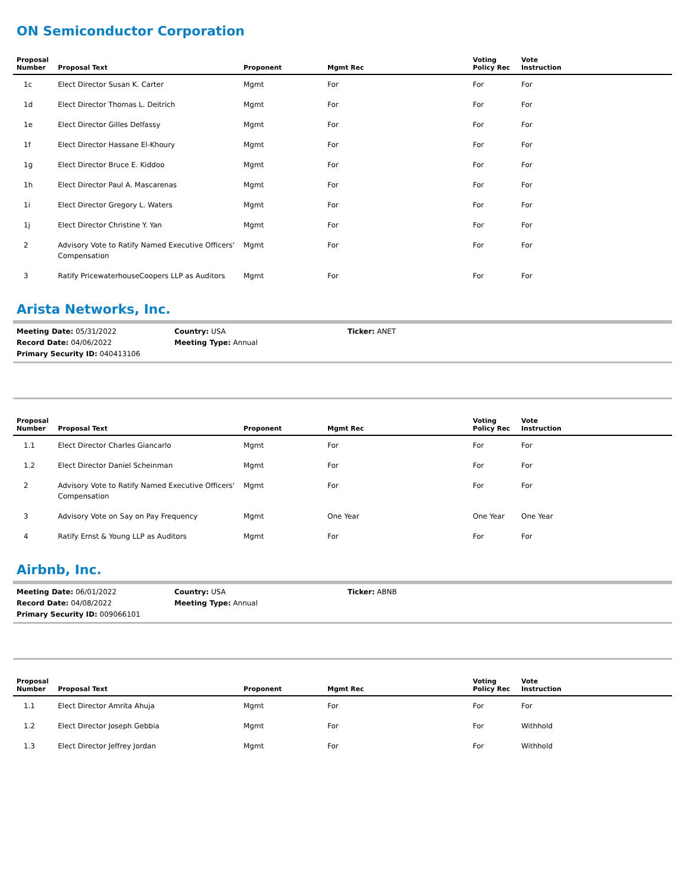ON Semiconductor Corporation
| Proposal Number | Proposal Text | Proponent | Mgmt Rec | Voting Policy Rec | Vote Instruction |
| --- | --- | --- | --- | --- | --- |
| 1c | Elect Director Susan K. Carter | Mgmt | For | For | For |
| 1d | Elect Director Thomas L. Deitrich | Mgmt | For | For | For |
| 1e | Elect Director Gilles Delfassy | Mgmt | For | For | For |
| 1f | Elect Director Hassane El-Khoury | Mgmt | For | For | For |
| 1g | Elect Director Bruce E. Kiddoo | Mgmt | For | For | For |
| 1h | Elect Director Paul A. Mascarenas | Mgmt | For | For | For |
| 1i | Elect Director Gregory L. Waters | Mgmt | For | For | For |
| 1j | Elect Director Christine Y. Yan | Mgmt | For | For | For |
| 2 | Advisory Vote to Ratify Named Executive Officers' Compensation | Mgmt | For | For | For |
| 3 | Ratify PricewaterhouseCoopers LLP as Auditors | Mgmt | For | For | For |
Arista Networks, Inc.
Meeting Date: 05/31/2022
Country: USA
Ticker: ANET
Record Date: 04/06/2022
Meeting Type: Annual
Primary Security ID: 040413106
| Proposal Number | Proposal Text | Proponent | Mgmt Rec | Voting Policy Rec | Vote Instruction |
| --- | --- | --- | --- | --- | --- |
| 1.1 | Elect Director Charles Giancarlo | Mgmt | For | For | For |
| 1.2 | Elect Director Daniel Scheinman | Mgmt | For | For | For |
| 2 | Advisory Vote to Ratify Named Executive Officers' Compensation | Mgmt | For | For | For |
| 3 | Advisory Vote on Say on Pay Frequency | Mgmt | One Year | One Year | One Year |
| 4 | Ratify Ernst & Young LLP as Auditors | Mgmt | For | For | For |
Airbnb, Inc.
Meeting Date: 06/01/2022
Country: USA
Ticker: ABNB
Record Date: 04/08/2022
Meeting Type: Annual
Primary Security ID: 009066101
| Proposal Number | Proposal Text | Proponent | Mgmt Rec | Voting Policy Rec | Vote Instruction |
| --- | --- | --- | --- | --- | --- |
| 1.1 | Elect Director Amrita Ahuja | Mgmt | For | For | For |
| 1.2 | Elect Director Joseph Gebbia | Mgmt | For | For | Withhold |
| 1.3 | Elect Director Jeffrey Jordan | Mgmt | For | For | Withhold |